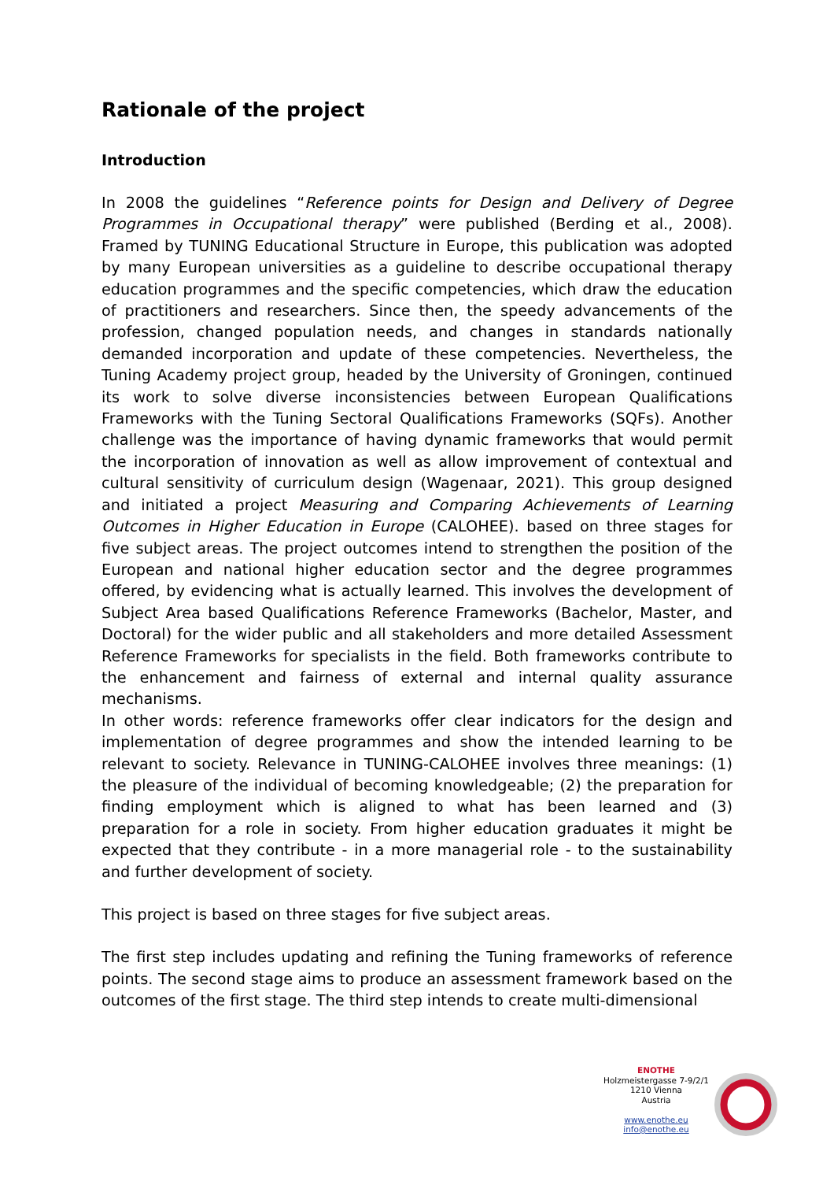Rationale of the project
Introduction
In 2008 the guidelines “Reference points for Design and Delivery of Degree Programmes in Occupational therapy” were published (Berding et al., 2008). Framed by TUNING Educational Structure in Europe, this publication was adopted by many European universities as a guideline to describe occupational therapy education programmes and the specific competencies, which draw the education of practitioners and researchers. Since then, the speedy advancements of the profession, changed population needs, and changes in standards nationally demanded incorporation and update of these competencies. Nevertheless, the Tuning Academy project group, headed by the University of Groningen, continued its work to solve diverse inconsistencies between European Qualifications Frameworks with the Tuning Sectoral Qualifications Frameworks (SQFs). Another challenge was the importance of having dynamic frameworks that would permit the incorporation of innovation as well as allow improvement of contextual and cultural sensitivity of curriculum design (Wagenaar, 2021). This group designed and initiated a project Measuring and Comparing Achievements of Learning Outcomes in Higher Education in Europe (CALOHEE). based on three stages for five subject areas. The project outcomes intend to strengthen the position of the European and national higher education sector and the degree programmes offered, by evidencing what is actually learned. This involves the development of Subject Area based Qualifications Reference Frameworks (Bachelor, Master, and Doctoral) for the wider public and all stakeholders and more detailed Assessment Reference Frameworks for specialists in the field. Both frameworks contribute to the enhancement and fairness of external and internal quality assurance mechanisms.
In other words: reference frameworks offer clear indicators for the design and implementation of degree programmes and show the intended learning to be relevant to society. Relevance in TUNING-CALOHEE involves three meanings: (1) the pleasure of the individual of becoming knowledgeable; (2) the preparation for finding employment which is aligned to what has been learned and (3) preparation for a role in society. From higher education graduates it might be expected that they contribute - in a more managerial role - to the sustainability and further development of society.
This project is based on three stages for five subject areas.
The first step includes updating and refining the Tuning frameworks of reference points. The second stage aims to produce an assessment framework based on the outcomes of the first stage. The third step intends to create multi-dimensional
ENOTHE
Holzmeistergasse 7-9/2/1
1210 Vienna
Austria
www.enothe.eu
info@enothe.eu